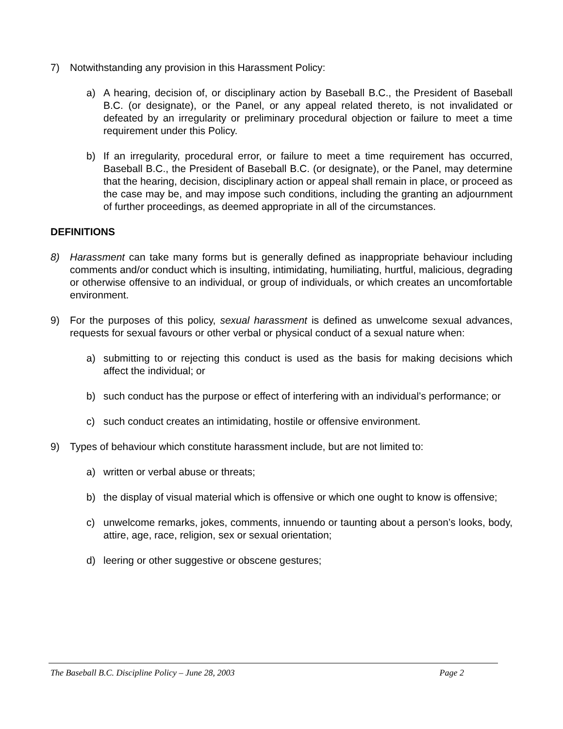7) Notwithstanding any provision in this Harassment Policy:
a) A hearing, decision of, or disciplinary action by Baseball B.C., the President of Baseball B.C. (or designate), or the Panel, or any appeal related thereto, is not invalidated or defeated by an irregularity or preliminary procedural objection or failure to meet a time requirement under this Policy.
b) If an irregularity, procedural error, or failure to meet a time requirement has occurred, Baseball B.C., the President of Baseball B.C. (or designate), or the Panel, may determine that the hearing, decision, disciplinary action or appeal shall remain in place, or proceed as the case may be, and may impose such conditions, including the granting an adjournment of further proceedings, as deemed appropriate in all of the circumstances.
DEFINITIONS
8) Harassment can take many forms but is generally defined as inappropriate behaviour including comments and/or conduct which is insulting, intimidating, humiliating, hurtful, malicious, degrading or otherwise offensive to an individual, or group of individuals, or which creates an uncomfortable environment.
9) For the purposes of this policy, sexual harassment is defined as unwelcome sexual advances, requests for sexual favours or other verbal or physical conduct of a sexual nature when:
a) submitting to or rejecting this conduct is used as the basis for making decisions which affect the individual; or
b) such conduct has the purpose or effect of interfering with an individual’s performance; or
c) such conduct creates an intimidating, hostile or offensive environment.
9) Types of behaviour which constitute harassment include, but are not limited to:
a) written or verbal abuse or threats;
b) the display of visual material which is offensive or which one ought to know is offensive;
c) unwelcome remarks, jokes, comments, innuendo or taunting about a person’s looks, body, attire, age, race, religion, sex or sexual orientation;
d) leering or other suggestive or obscene gestures;
The Baseball B.C. Discipline Policy – June 28, 2003 Page 2